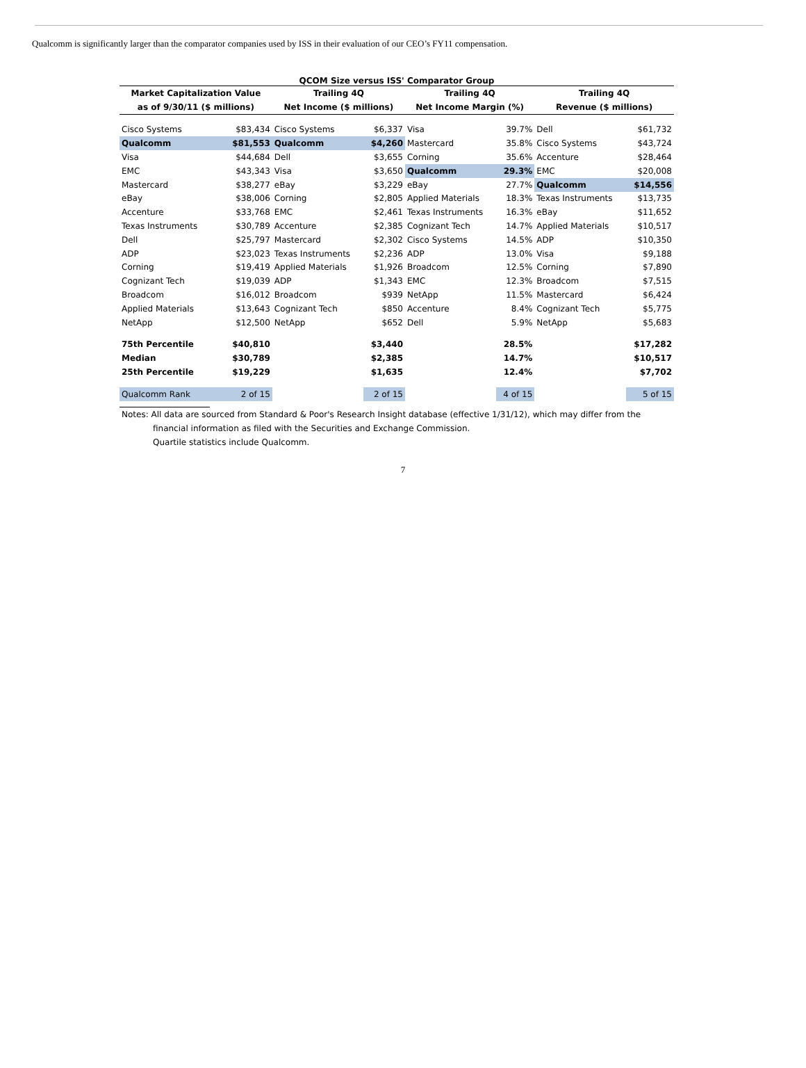Qualcomm is significantly larger than the comparator companies used by ISS in their evaluation of our CEO’s FY11 compensation.
QCOM Size versus ISS' Comparator Group
| Market Capitalization Value | | Trailing 4Q | | Trailing 4Q | | Trailing 4Q | |
| --- | --- | --- | --- | --- | --- | --- | --- |
| as of 9/30/11 ($ millions) | | Net Income ($ millions) | | Net Income Margin (%) | | Revenue ($ millions) | |
| Cisco Systems | $83,434 | Cisco Systems | $6,337 | Visa | 39.7% | Dell | $61,732 |
| Qualcomm | $81,553 | Qualcomm | $4,260 | Mastercard | 35.8% | Cisco Systems | $43,724 |
| Visa | $44,684 | Dell | $3,655 | Corning | 35.6% | Accenture | $28,464 |
| EMC | $43,343 | Visa | $3,650 | Qualcomm | 29.3% | EMC | $20,008 |
| Mastercard | $38,277 | eBay | $3,229 | eBay | 27.7% | Qualcomm | $14,556 |
| eBay | $38,006 | Corning | $2,805 | Applied Materials | 18.3% | Texas Instruments | $13,735 |
| Accenture | $33,768 | EMC | $2,461 | Texas Instruments | 16.3% | eBay | $11,652 |
| Texas Instruments | $30,789 | Accenture | $2,385 | Cognizant Tech | 14.7% | Applied Materials | $10,517 |
| Dell | $25,797 | Mastercard | $2,302 | Cisco Systems | 14.5% | ADP | $10,350 |
| ADP | $23,023 | Texas Instruments | $2,236 | ADP | 13.0% | Visa | $9,188 |
| Corning | $19,419 | Applied Materials | $1,926 | Broadcom | 12.5% | Corning | $7,890 |
| Cognizant Tech | $19,039 | ADP | $1,343 | EMC | 12.3% | Broadcom | $7,515 |
| Broadcom | $16,012 | Broadcom | $939 | NetApp | 11.5% | Mastercard | $6,424 |
| Applied Materials | $13,643 | Cognizant Tech | $850 | Accenture | 8.4% | Cognizant Tech | $5,775 |
| NetApp | $12,500 | NetApp | $652 | Dell | 5.9% | NetApp | $5,683 |
| 75th Percentile | $40,810 | | $3,440 | | 28.5% | | $17,282 |
| Median | $30,789 | | $2,385 | | 14.7% | | $10,517 |
| 25th Percentile | $19,229 | | $1,635 | | 12.4% | | $7,702 |
| Qualcomm Rank | 2 of 15 | | 2 of 15 | | 4 of 15 | | 5 of 15 |
Notes: All data are sourced from Standard & Poor's Research Insight database (effective 1/31/12), which may differ from the
financial information as filed with the Securities and Exchange Commission.
Quartile statistics include Qualcomm.
7